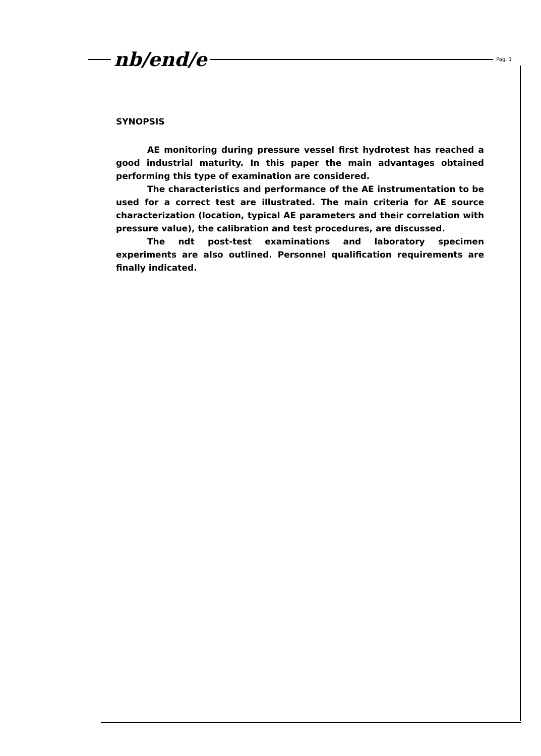nb/end/e
Pag. 1
SYNOPSIS
AE monitoring during pressure vessel first hydrotest has reached a good industrial maturity. In this paper the main advantages obtained performing this type of examination are considered.
The characteristics and performance of the AE instrumentation to be used for a correct test are illustrated. The main criteria for AE source characterization (location, typical AE parameters and their correlation with pressure value), the calibration and test procedures, are discussed.
The ndt post-test examinations and laboratory specimen experiments are also outlined. Personnel qualification requirements are finally indicated.